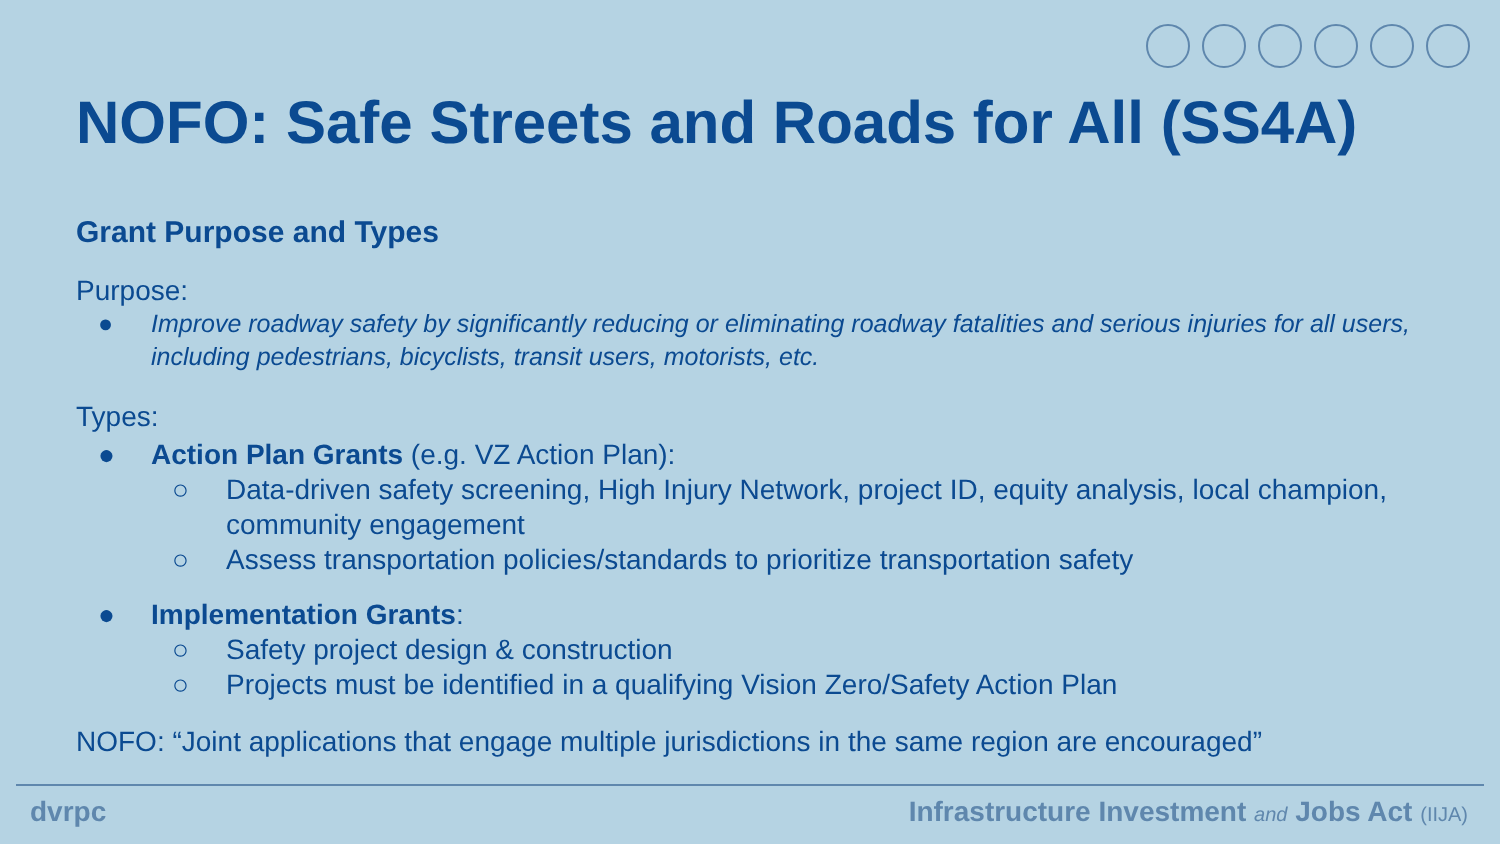NOFO: Safe Streets and Roads for All (SS4A)
Grant Purpose and Types
Purpose:
● Improve roadway safety by significantly reducing or eliminating roadway fatalities and serious injuries for all users, including pedestrians, bicyclists, transit users, motorists, etc.
Types:
● Action Plan Grants (e.g. VZ Action Plan):
○ Data-driven safety screening, High Injury Network, project ID, equity analysis, local champion, community engagement
○ Assess transportation policies/standards to prioritize transportation safety
● Implementation Grants:
○ Safety project design & construction
○ Projects must be identified in a qualifying Vision Zero/Safety Action Plan
NOFO: “Joint applications that engage multiple jurisdictions in the same region are encouraged”
dvrpc Infrastructure Investment and Jobs Act (IIJA)